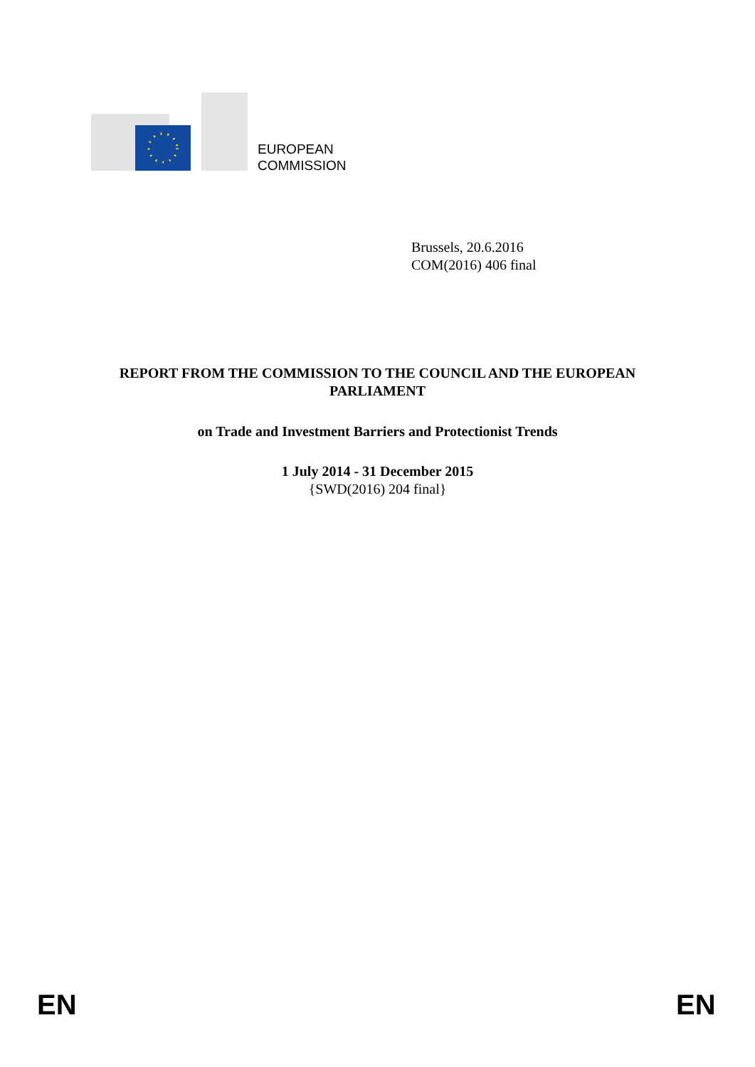EUROPEAN
COMMISSION
Brussels, 20.6.2016
COM(2016) 406 final
REPORT FROM THE COMMISSION TO THE COUNCIL AND THE EUROPEAN PARLIAMENT
on Trade and Investment Barriers and Protectionist Trends
1 July 2014 - 31 December 2015
{SWD(2016) 204 final}
EN EN